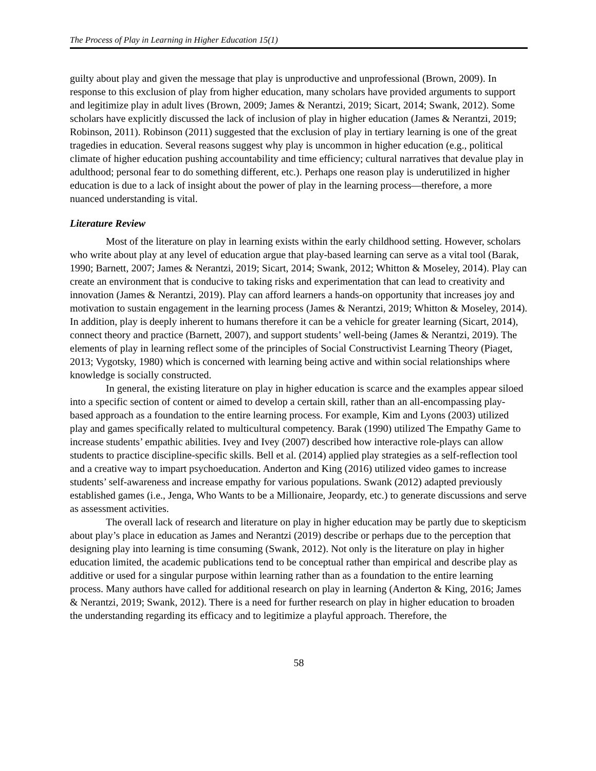The Process of Play in Learning in Higher Education 15(1)
guilty about play and given the message that play is unproductive and unprofessional (Brown, 2009). In response to this exclusion of play from higher education, many scholars have provided arguments to support and legitimize play in adult lives (Brown, 2009; James & Nerantzi, 2019; Sicart, 2014; Swank, 2012). Some scholars have explicitly discussed the lack of inclusion of play in higher education (James & Nerantzi, 2019; Robinson, 2011). Robinson (2011) suggested that the exclusion of play in tertiary learning is one of the great tragedies in education. Several reasons suggest why play is uncommon in higher education (e.g., political climate of higher education pushing accountability and time efficiency; cultural narratives that devalue play in adulthood; personal fear to do something different, etc.). Perhaps one reason play is underutilized in higher education is due to a lack of insight about the power of play in the learning process—therefore, a more nuanced understanding is vital.
Literature Review
Most of the literature on play in learning exists within the early childhood setting. However, scholars who write about play at any level of education argue that play-based learning can serve as a vital tool (Barak, 1990; Barnett, 2007; James & Nerantzi, 2019; Sicart, 2014; Swank, 2012; Whitton & Moseley, 2014). Play can create an environment that is conducive to taking risks and experimentation that can lead to creativity and innovation (James & Nerantzi, 2019). Play can afford learners a hands-on opportunity that increases joy and motivation to sustain engagement in the learning process (James & Nerantzi, 2019; Whitton & Moseley, 2014). In addition, play is deeply inherent to humans therefore it can be a vehicle for greater learning (Sicart, 2014), connect theory and practice (Barnett, 2007), and support students’ well-being (James & Nerantzi, 2019). The elements of play in learning reflect some of the principles of Social Constructivist Learning Theory (Piaget, 2013; Vygotsky, 1980) which is concerned with learning being active and within social relationships where knowledge is socially constructed.
In general, the existing literature on play in higher education is scarce and the examples appear siloed into a specific section of content or aimed to develop a certain skill, rather than an all-encompassing play-based approach as a foundation to the entire learning process. For example, Kim and Lyons (2003) utilized play and games specifically related to multicultural competency. Barak (1990) utilized The Empathy Game to increase students’ empathic abilities. Ivey and Ivey (2007) described how interactive role-plays can allow students to practice discipline-specific skills. Bell et al. (2014) applied play strategies as a self-reflection tool and a creative way to impart psychoeducation. Anderton and King (2016) utilized video games to increase students’ self-awareness and increase empathy for various populations. Swank (2012) adapted previously established games (i.e., Jenga, Who Wants to be a Millionaire, Jeopardy, etc.) to generate discussions and serve as assessment activities.
The overall lack of research and literature on play in higher education may be partly due to skepticism about play’s place in education as James and Nerantzi (2019) describe or perhaps due to the perception that designing play into learning is time consuming (Swank, 2012). Not only is the literature on play in higher education limited, the academic publications tend to be conceptual rather than empirical and describe play as additive or used for a singular purpose within learning rather than as a foundation to the entire learning process. Many authors have called for additional research on play in learning (Anderton & King, 2016; James & Nerantzi, 2019; Swank, 2012). There is a need for further research on play in higher education to broaden the understanding regarding its efficacy and to legitimize a playful approach. Therefore, the
58